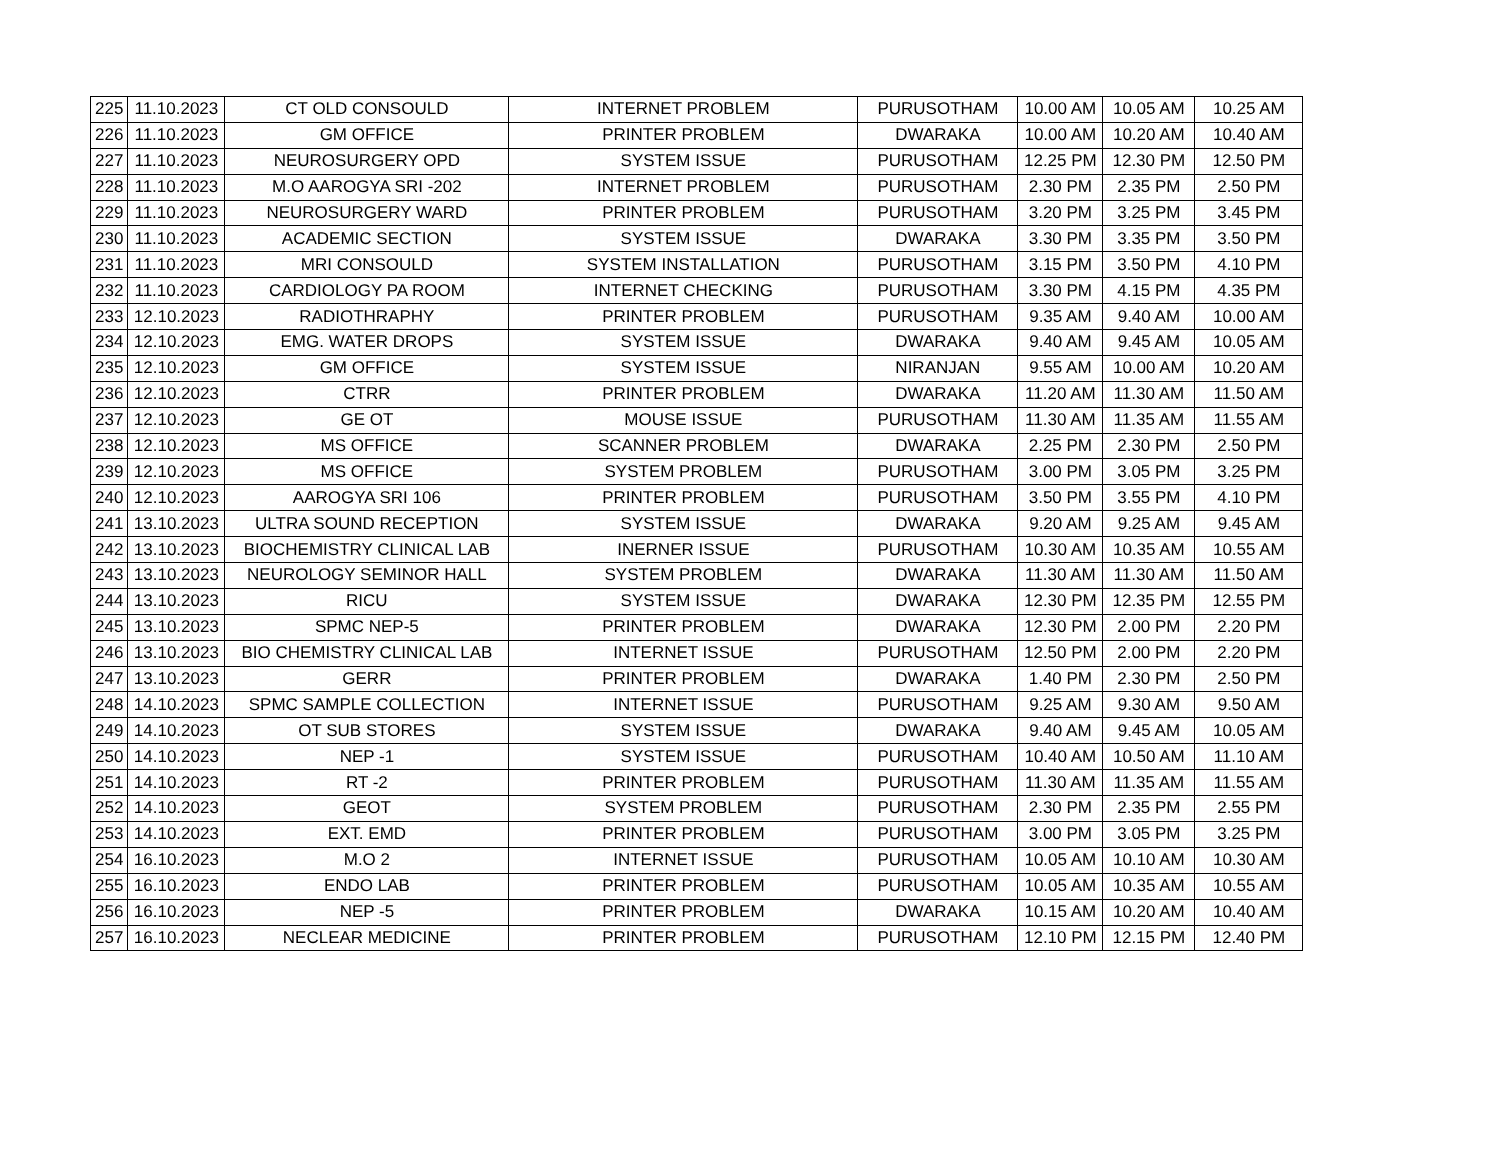| 225 | 11.10.2023 | CT OLD CONSOULD | INTERNET PROBLEM | PURUSOTHAM | 10.00 AM | 10.05 AM | 10.25 AM |
| 226 | 11.10.2023 | GM OFFICE | PRINTER PROBLEM | DWARAKA | 10.00 AM | 10.20 AM | 10.40 AM |
| 227 | 11.10.2023 | NEUROSURGERY OPD | SYSTEM ISSUE | PURUSOTHAM | 12.25 PM | 12.30 PM | 12.50 PM |
| 228 | 11.10.2023 | M.O AAROGYA SRI -202 | INTERNET PROBLEM | PURUSOTHAM | 2.30 PM | 2.35 PM | 2.50 PM |
| 229 | 11.10.2023 | NEUROSURGERY WARD | PRINTER PROBLEM | PURUSOTHAM | 3.20 PM | 3.25 PM | 3.45 PM |
| 230 | 11.10.2023 | ACADEMIC SECTION | SYSTEM ISSUE | DWARAKA | 3.30 PM | 3.35 PM | 3.50 PM |
| 231 | 11.10.2023 | MRI CONSOULD | SYSTEM INSTALLATION | PURUSOTHAM | 3.15 PM | 3.50 PM | 4.10 PM |
| 232 | 11.10.2023 | CARDIOLOGY PA ROOM | INTERNET CHECKING | PURUSOTHAM | 3.30 PM | 4.15 PM | 4.35 PM |
| 233 | 12.10.2023 | RADIOTHRAPHY | PRINTER PROBLEM | PURUSOTHAM | 9.35 AM | 9.40 AM | 10.00 AM |
| 234 | 12.10.2023 | EMG. WATER DROPS | SYSTEM ISSUE | DWARAKA | 9.40 AM | 9.45 AM | 10.05 AM |
| 235 | 12.10.2023 | GM OFFICE | SYSTEM ISSUE | NIRANJAN | 9.55 AM | 10.00 AM | 10.20 AM |
| 236 | 12.10.2023 | CTRR | PRINTER PROBLEM | DWARAKA | 11.20 AM | 11.30 AM | 11.50 AM |
| 237 | 12.10.2023 | GE OT | MOUSE ISSUE | PURUSOTHAM | 11.30 AM | 11.35 AM | 11.55 AM |
| 238 | 12.10.2023 | MS OFFICE | SCANNER PROBLEM | DWARAKA | 2.25 PM | 2.30 PM | 2.50 PM |
| 239 | 12.10.2023 | MS OFFICE | SYSTEM PROBLEM | PURUSOTHAM | 3.00 PM | 3.05 PM | 3.25 PM |
| 240 | 12.10.2023 | AAROGYA SRI 106 | PRINTER PROBLEM | PURUSOTHAM | 3.50 PM | 3.55 PM | 4.10 PM |
| 241 | 13.10.2023 | ULTRA SOUND RECEPTION | SYSTEM ISSUE | DWARAKA | 9.20 AM | 9.25 AM | 9.45 AM |
| 242 | 13.10.2023 | BIOCHEMISTRY CLINICAL LAB | INERNER ISSUE | PURUSOTHAM | 10.30 AM | 10.35 AM | 10.55 AM |
| 243 | 13.10.2023 | NEUROLOGY SEMINOR HALL | SYSTEM PROBLEM | DWARAKA | 11.30 AM | 11.30 AM | 11.50 AM |
| 244 | 13.10.2023 | RICU | SYSTEM ISSUE | DWARAKA | 12.30 PM | 12.35 PM | 12.55 PM |
| 245 | 13.10.2023 | SPMC NEP-5 | PRINTER PROBLEM | DWARAKA | 12.30 PM | 2.00 PM | 2.20 PM |
| 246 | 13.10.2023 | BIO CHEMISTRY CLINICAL LAB | INTERNET ISSUE | PURUSOTHAM | 12.50 PM | 2.00 PM | 2.20 PM |
| 247 | 13.10.2023 | GERR | PRINTER PROBLEM | DWARAKA | 1.40 PM | 2.30 PM | 2.50 PM |
| 248 | 14.10.2023 | SPMC SAMPLE COLLECTION | INTERNET ISSUE | PURUSOTHAM | 9.25 AM | 9.30 AM | 9.50 AM |
| 249 | 14.10.2023 | OT SUB STORES | SYSTEM ISSUE | DWARAKA | 9.40 AM | 9.45 AM | 10.05 AM |
| 250 | 14.10.2023 | NEP -1 | SYSTEM ISSUE | PURUSOTHAM | 10.40 AM | 10.50 AM | 11.10 AM |
| 251 | 14.10.2023 | RT -2 | PRINTER PROBLEM | PURUSOTHAM | 11.30 AM | 11.35 AM | 11.55 AM |
| 252 | 14.10.2023 | GEOT | SYSTEM PROBLEM | PURUSOTHAM | 2.30 PM | 2.35 PM | 2.55 PM |
| 253 | 14.10.2023 | EXT. EMD | PRINTER PROBLEM | PURUSOTHAM | 3.00 PM | 3.05 PM | 3.25 PM |
| 254 | 16.10.2023 | M.O 2 | INTERNET ISSUE | PURUSOTHAM | 10.05 AM | 10.10 AM | 10.30 AM |
| 255 | 16.10.2023 | ENDO LAB | PRINTER PROBLEM | PURUSOTHAM | 10.05 AM | 10.35 AM | 10.55 AM |
| 256 | 16.10.2023 | NEP -5 | PRINTER PROBLEM | DWARAKA | 10.15 AM | 10.20 AM | 10.40 AM |
| 257 | 16.10.2023 | NECLEAR MEDICINE | PRINTER PROBLEM | PURUSOTHAM | 12.10 PM | 12.15 PM | 12.40 PM |